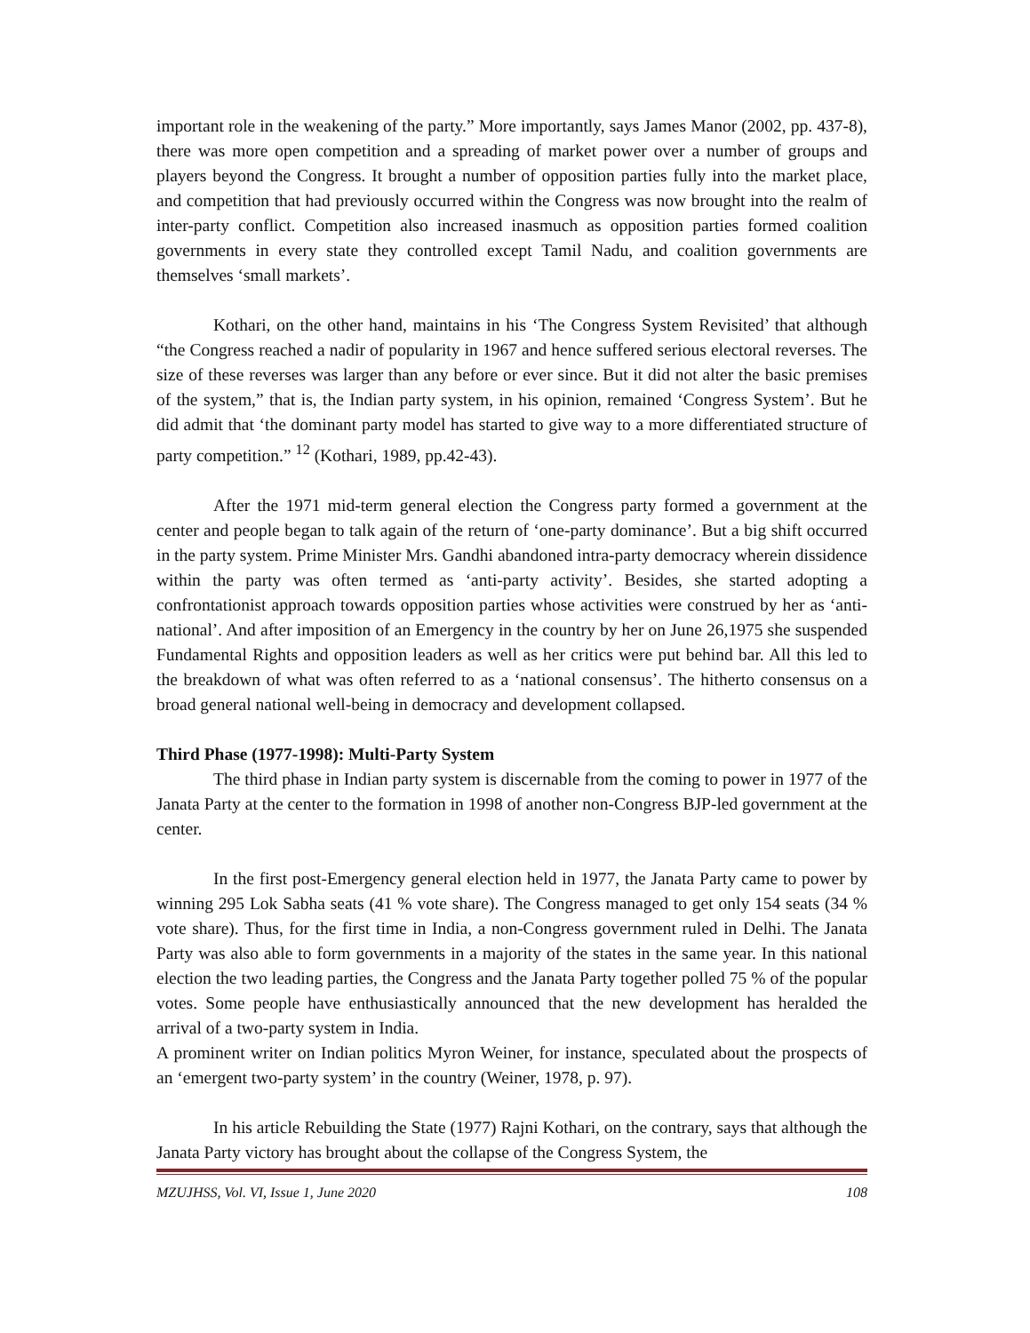important role in the weakening of the party.” More importantly, says James Manor (2002, pp. 437-8), there was more open competition and a spreading of market power over a number of groups and players beyond the Congress. It brought a number of opposition parties fully into the market place, and competition that had previously occurred within the Congress was now brought into the realm of inter-party conflict. Competition also increased inasmuch as opposition parties formed coalition governments in every state they controlled except Tamil Nadu, and coalition governments are themselves ‘small markets’.
Kothari, on the other hand, maintains in his ‘The Congress System Revisited’ that although “the Congress reached a nadir of popularity in 1967 and hence suffered serious electoral reverses. The size of these reverses was larger than any before or ever since. But it did not alter the basic premises of the system,” that is, the Indian party system, in his opinion, remained ‘Congress System’. But he did admit that ‘the dominant party model has started to give way to a more differentiated structure of party competition.” <sup>12</sup> (Kothari, 1989, pp.42-43).
After the 1971 mid-term general election the Congress party formed a government at the center and people began to talk again of the return of ‘one-party dominance’. But a big shift occurred in the party system. Prime Minister Mrs. Gandhi abandoned intra-party democracy wherein dissidence within the party was often termed as ‘anti-party activity’. Besides, she started adopting a confrontationist approach towards opposition parties whose activities were construed by her as ‘anti-national’. And after imposition of an Emergency in the country by her on June 26,1975 she suspended Fundamental Rights and opposition leaders as well as her critics were put behind bar. All this led to the breakdown of what was often referred to as a ‘national consensus’. The hitherto consensus on a broad general national well-being in democracy and development collapsed.
Third Phase (1977-1998): Multi-Party System
The third phase in Indian party system is discernable from the coming to power in 1977 of the Janata Party at the center to the formation in 1998 of another non-Congress BJP-led government at the center.
In the first post-Emergency general election held in 1977, the Janata Party came to power by winning 295 Lok Sabha seats (41 % vote share). The Congress managed to get only 154 seats (34 % vote share). Thus, for the first time in India, a non-Congress government ruled in Delhi. The Janata Party was also able to form governments in a majority of the states in the same year. In this national election the two leading parties, the Congress and the Janata Party together polled 75 % of the popular votes. Some people have enthusiastically announced that the new development has heralded the arrival of a two-party system in India.
A prominent writer on Indian politics Myron Weiner, for instance, speculated about the prospects of an ‘emergent two-party system’ in the country (Weiner, 1978, p. 97).
In his article Rebuilding the State (1977) Rajni Kothari, on the contrary, says that although the Janata Party victory has brought about the collapse of the Congress System, the
MZUJHSS, Vol. VI, Issue 1, June 2020 108